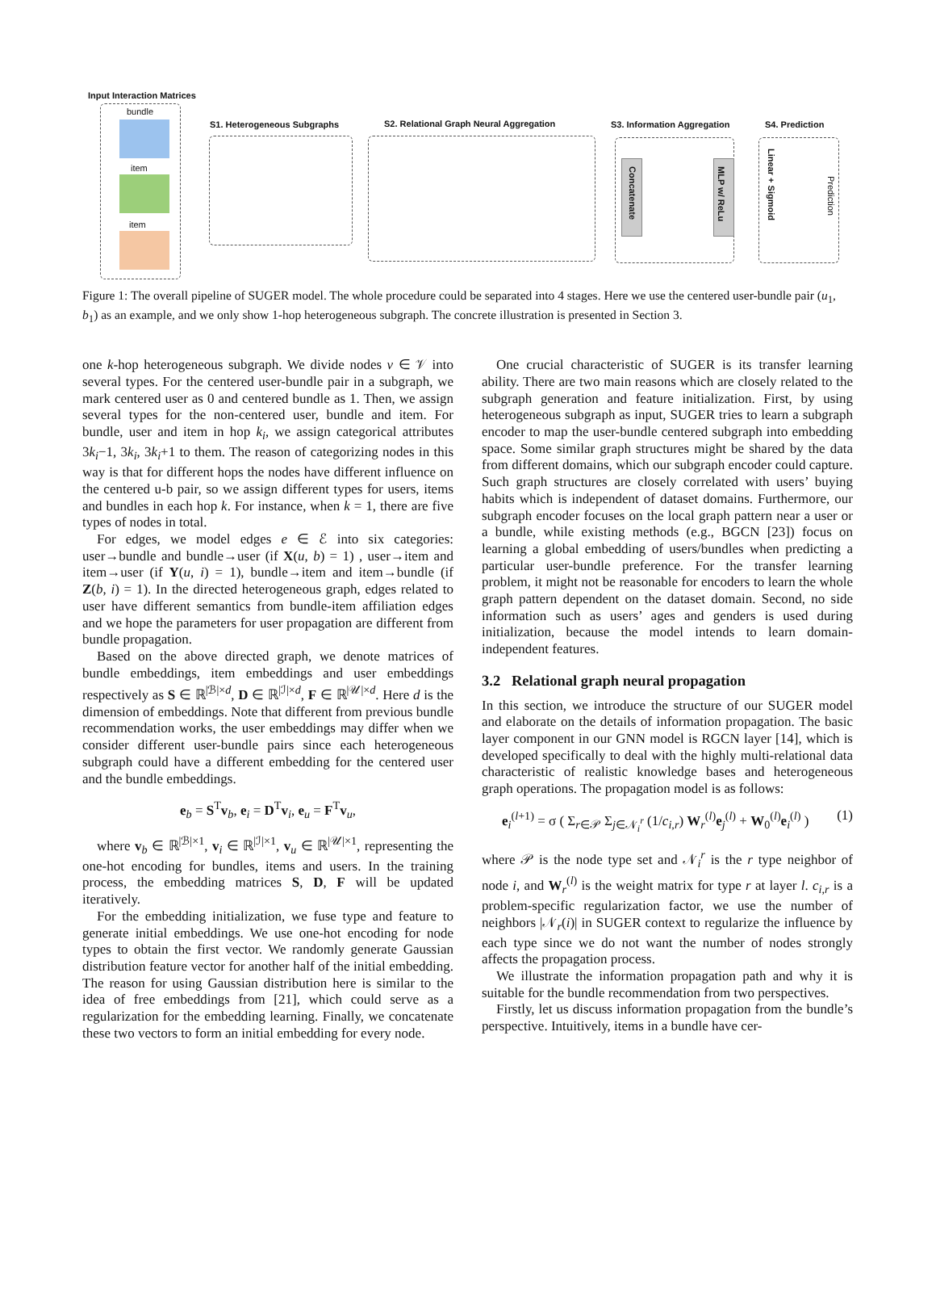Input Interaction Matrices
bundle
item
item
S1. Heterogeneous Subgraphs
S2. Relational Graph Neural Aggregation
S3. Information Aggregation
Concatenate
MLP w/ ReLu
S4. Prediction
Linear + Sigmoid
Prediction
Figure 1: The overall pipeline of SUGER model. The whole procedure could be separated into 4 stages. Here we use the centered user-bundle pair (u<sub>1</sub>, b<sub>1</sub>) as an example, and we only show 1-hop heterogeneous subgraph. The concrete illustration is presented in Section 3.
one k-hop heterogeneous subgraph. We divide nodes v ∈ 𝒱 into several types. For the centered user-bundle pair in a subgraph, we mark centered user as 0 and centered bundle as 1. Then, we assign several types for the non-centered user, bundle and item. For bundle, user and item in hop k<sub>i</sub>, we assign categorical attributes 3k<sub>i</sub>−1, 3k<sub>i</sub>, 3k<sub>i</sub>+1 to them. The reason of categorizing nodes in this way is that for different hops the nodes have different influence on the centered u-b pair, so we assign different types for users, items and bundles in each hop k. For instance, when k = 1, there are five types of nodes in total.
For edges, we model edges e ∈ ℰ into six categories: user→bundle and bundle→user (if X(u, b) = 1) , user→item and item→user (if Y(u, i) = 1), bundle→item and item→bundle (if Z(b, i) = 1). In the directed heterogeneous graph, edges related to user have different semantics from bundle-item affiliation edges and we hope the parameters for user propagation are different from bundle propagation.
Based on the above directed graph, we denote matrices of bundle embeddings, item embeddings and user embeddings respectively as S ∈ ℝ<sup>|ℬ|×d</sup>, D ∈ ℝ<sup>|ℐ|×d</sup>, F ∈ ℝ<sup>|𝒰|×d</sup>. Here d is the dimension of embeddings. Note that different from previous bundle recommendation works, the user embeddings may differ when we consider different user-bundle pairs since each heterogeneous subgraph could have a different embedding for the centered user and the bundle embeddings.
e<sub>b</sub> = S<sup>T</sup>v<sub>b</sub>, e<sub>i</sub> = D<sup>T</sup>v<sub>i</sub>, e<sub>u</sub> = F<sup>T</sup>v<sub>u</sub>,
where v<sub>b</sub> ∈ ℝ<sup>|ℬ|×1</sup>, v<sub>i</sub> ∈ ℝ<sup>|ℐ|×1</sup>, v<sub>u</sub> ∈ ℝ<sup>|𝒰|×1</sup>, representing the one-hot encoding for bundles, items and users. In the training process, the embedding matrices S, D, F will be updated iteratively.
For the embedding initialization, we fuse type and feature to generate initial embeddings. We use one-hot encoding for node types to obtain the first vector. We randomly generate Gaussian distribution feature vector for another half of the initial embedding. The reason for using Gaussian distribution here is similar to the idea of free embeddings from [21], which could serve as a regularization for the embedding learning. Finally, we concatenate these two vectors to form an initial embedding for every node.
One crucial characteristic of SUGER is its transfer learning ability. There are two main reasons which are closely related to the subgraph generation and feature initialization. First, by using heterogeneous subgraph as input, SUGER tries to learn a subgraph encoder to map the user-bundle centered subgraph into embedding space. Some similar graph structures might be shared by the data from different domains, which our subgraph encoder could capture. Such graph structures are closely correlated with users’ buying habits which is independent of dataset domains. Furthermore, our subgraph encoder focuses on the local graph pattern near a user or a bundle, while existing methods (e.g., BGCN [23]) focus on learning a global embedding of users/bundles when predicting a particular user-bundle preference. For the transfer learning problem, it might not be reasonable for encoders to learn the whole graph pattern dependent on the dataset domain. Second, no side information such as users’ ages and genders is used during initialization, because the model intends to learn domain-independent features.
3.2 Relational graph neural propagation
In this section, we introduce the structure of our SUGER model and elaborate on the details of information propagation. The basic layer component in our GNN model is RGCN layer [14], which is developed specifically to deal with the highly multi-relational data characteristic of realistic knowledge bases and heterogeneous graph operations. The propagation model is as follows:
e<sub>i</sub><sup>(l+1)</sup> = σ ( Σ<sub>r∈𝒫</sub> Σ<sub>j∈𝒩<sub>i</sub><sup>r</sup></sub> (1/c<sub>i,r</sub>) W<sub>r</sub><sup>(l)</sup>e<sub>j</sub><sup>(l)</sup> + W<sub>0</sub><sup>(l)</sup>e<sub>i</sub><sup>(l)</sup> ) (1)
where 𝒫 is the node type set and 𝒩<sub>i</sub><sup>r</sup> is the r type neighbor of node i, and W<sub>r</sub><sup>(l)</sup> is the weight matrix for type r at layer l. c<sub>i,r</sub> is a problem-specific regularization factor, we use the number of neighbors |𝒩<sub>r</sub>(i)| in SUGER context to regularize the influence by each type since we do not want the number of nodes strongly affects the propagation process.
We illustrate the information propagation path and why it is suitable for the bundle recommendation from two perspectives.
Firstly, let us discuss information propagation from the bundle’s perspective. Intuitively, items in a bundle have cer-